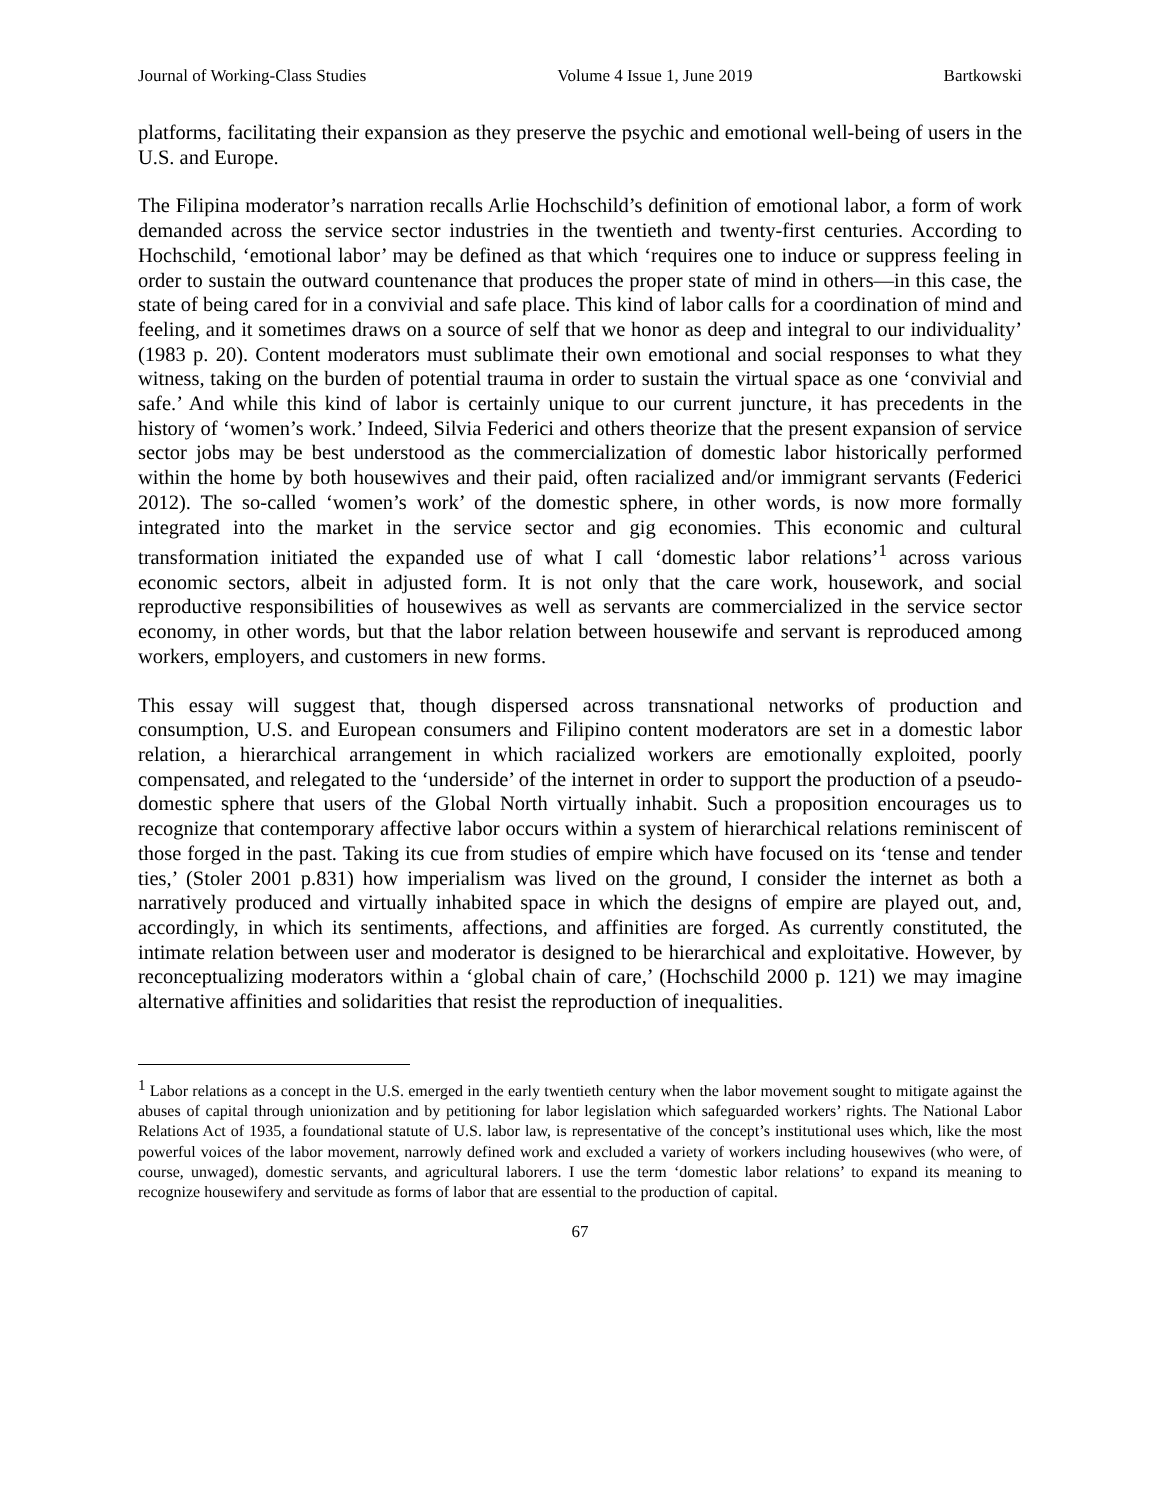Journal of Working-Class Studies Volume 4 Issue 1, June 2019 Bartkowski
platforms, facilitating their expansion as they preserve the psychic and emotional well-being of users in the U.S. and Europe.
The Filipina moderator’s narration recalls Arlie Hochschild’s definition of emotional labor, a form of work demanded across the service sector industries in the twentieth and twenty-first centuries. According to Hochschild, ‘emotional labor’ may be defined as that which ‘requires one to induce or suppress feeling in order to sustain the outward countenance that produces the proper state of mind in others—in this case, the state of being cared for in a convivial and safe place. This kind of labor calls for a coordination of mind and feeling, and it sometimes draws on a source of self that we honor as deep and integral to our individuality’ (1983 p. 20). Content moderators must sublimate their own emotional and social responses to what they witness, taking on the burden of potential trauma in order to sustain the virtual space as one ‘convivial and safe.’ And while this kind of labor is certainly unique to our current juncture, it has precedents in the history of ‘women’s work.’ Indeed, Silvia Federici and others theorize that the present expansion of service sector jobs may be best understood as the commercialization of domestic labor historically performed within the home by both housewives and their paid, often racialized and/or immigrant servants (Federici 2012). The so-called ‘women’s work’ of the domestic sphere, in other words, is now more formally integrated into the market in the service sector and gig economies. This economic and cultural transformation initiated the expanded use of what I call ‘domestic labor relations’<sup>1</sup> across various economic sectors, albeit in adjusted form. It is not only that the care work, housework, and social reproductive responsibilities of housewives as well as servants are commercialized in the service sector economy, in other words, but that the labor relation between housewife and servant is reproduced among workers, employers, and customers in new forms.
This essay will suggest that, though dispersed across transnational networks of production and consumption, U.S. and European consumers and Filipino content moderators are set in a domestic labor relation, a hierarchical arrangement in which racialized workers are emotionally exploited, poorly compensated, and relegated to the ‘underside’ of the internet in order to support the production of a pseudo-domestic sphere that users of the Global North virtually inhabit. Such a proposition encourages us to recognize that contemporary affective labor occurs within a system of hierarchical relations reminiscent of those forged in the past. Taking its cue from studies of empire which have focused on its ‘tense and tender ties,’ (Stoler 2001 p.831) how imperialism was lived on the ground, I consider the internet as both a narratively produced and virtually inhabited space in which the designs of empire are played out, and, accordingly, in which its sentiments, affections, and affinities are forged. As currently constituted, the intimate relation between user and moderator is designed to be hierarchical and exploitative. However, by reconceptualizing moderators within a ‘global chain of care,’ (Hochschild 2000 p. 121) we may imagine alternative affinities and solidarities that resist the reproduction of inequalities.
<sup>1</sup> Labor relations as a concept in the U.S. emerged in the early twentieth century when the labor movement sought to mitigate against the abuses of capital through unionization and by petitioning for labor legislation which safeguarded workers’ rights. The National Labor Relations Act of 1935, a foundational statute of U.S. labor law, is representative of the concept’s institutional uses which, like the most powerful voices of the labor movement, narrowly defined work and excluded a variety of workers including housewives (who were, of course, unwaged), domestic servants, and agricultural laborers. I use the term ‘domestic labor relations’ to expand its meaning to recognize housewifery and servitude as forms of labor that are essential to the production of capital.
67